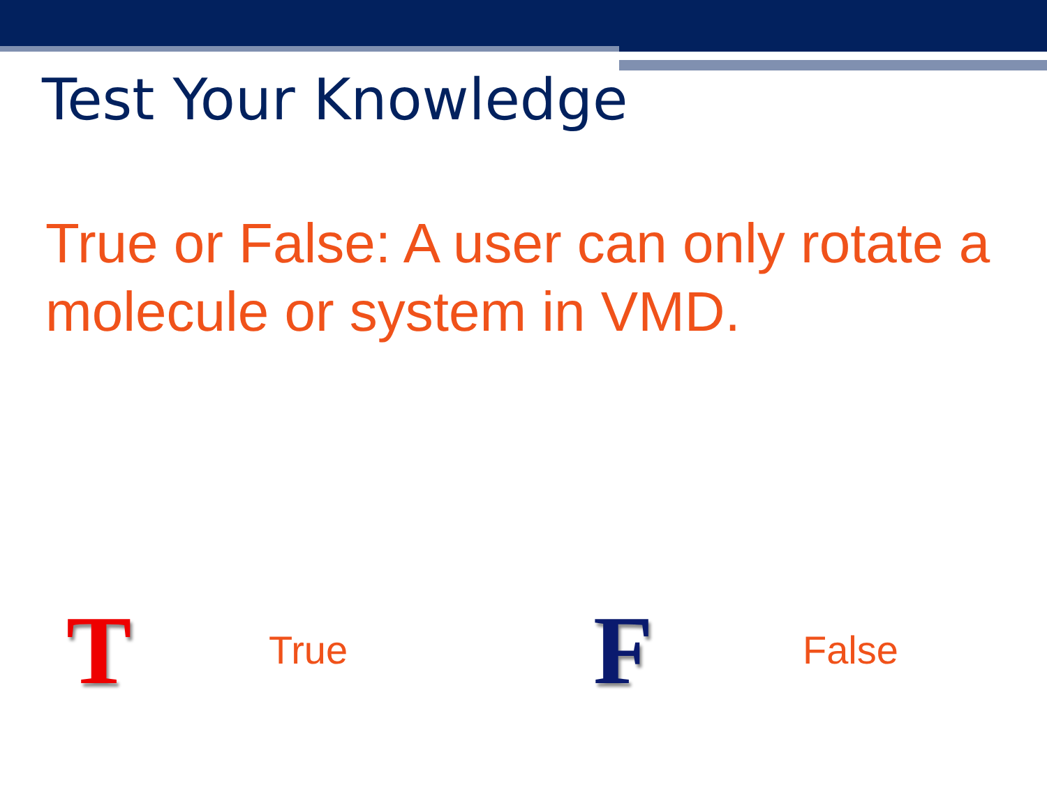Test Your Knowledge
True or False: A user can only rotate a molecule or system in VMD.
T True F False